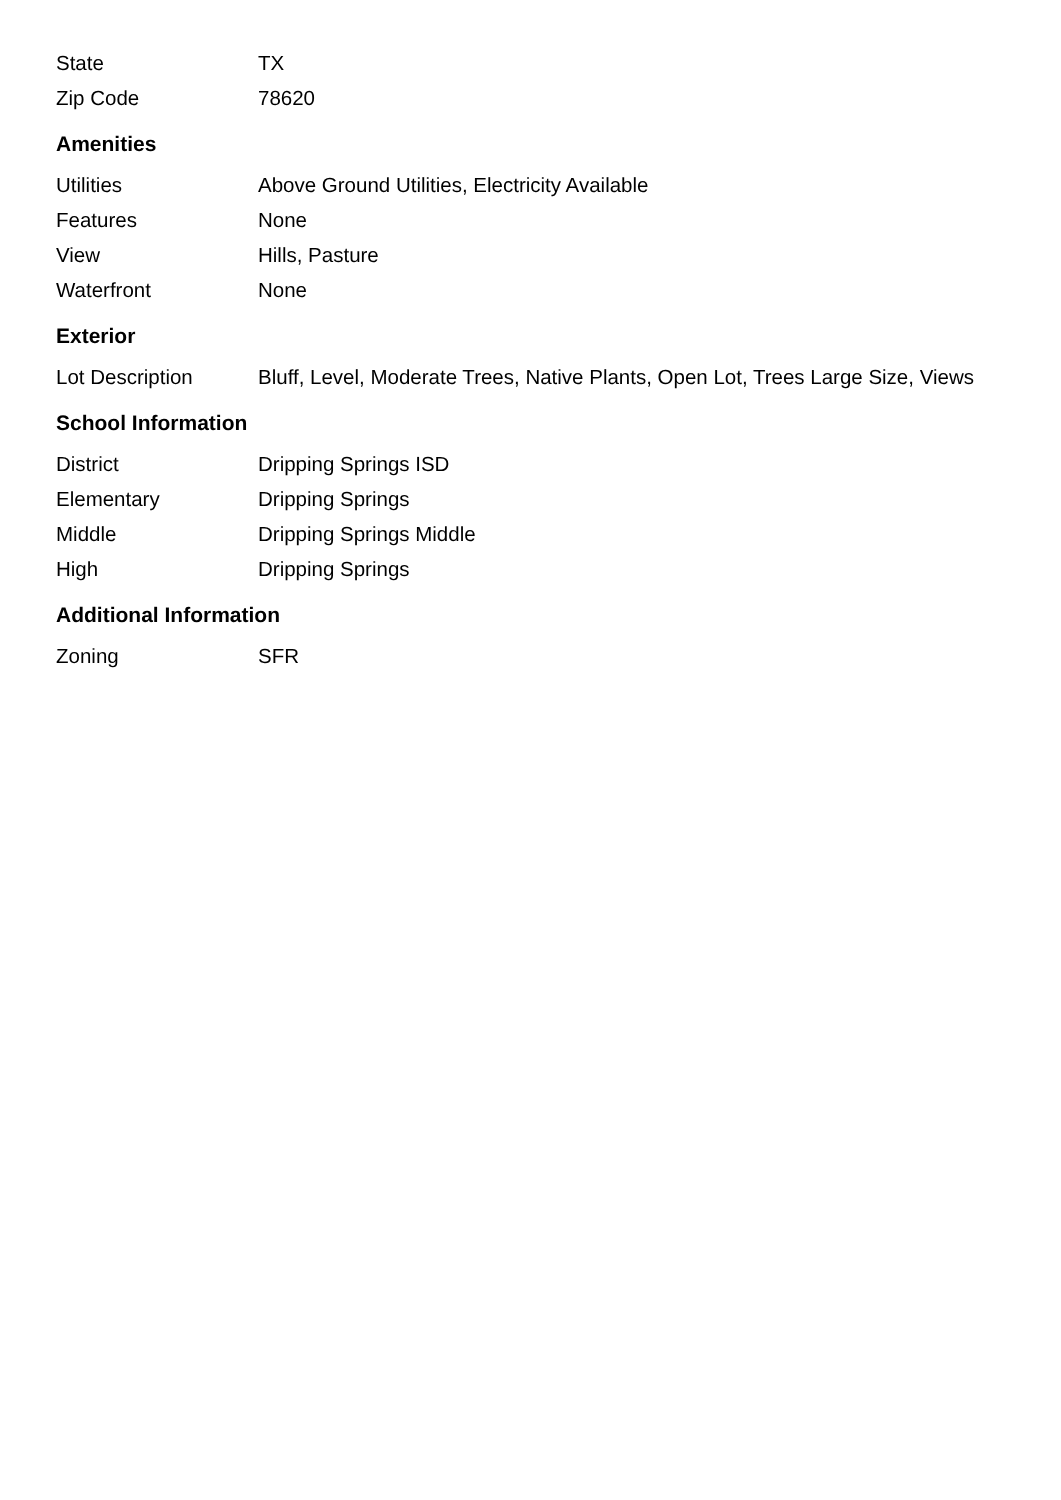| State | TX |
| Zip Code | 78620 |
Amenities
| Utilities | Above Ground Utilities, Electricity Available |
| Features | None |
| View | Hills, Pasture |
| Waterfront | None |
Exterior
| Lot Description | Bluff, Level, Moderate Trees, Native Plants, Open Lot, Trees Large Size, Views |
School Information
| District | Dripping Springs ISD |
| Elementary | Dripping Springs |
| Middle | Dripping Springs Middle |
| High | Dripping Springs |
Additional Information
| Zoning | SFR |